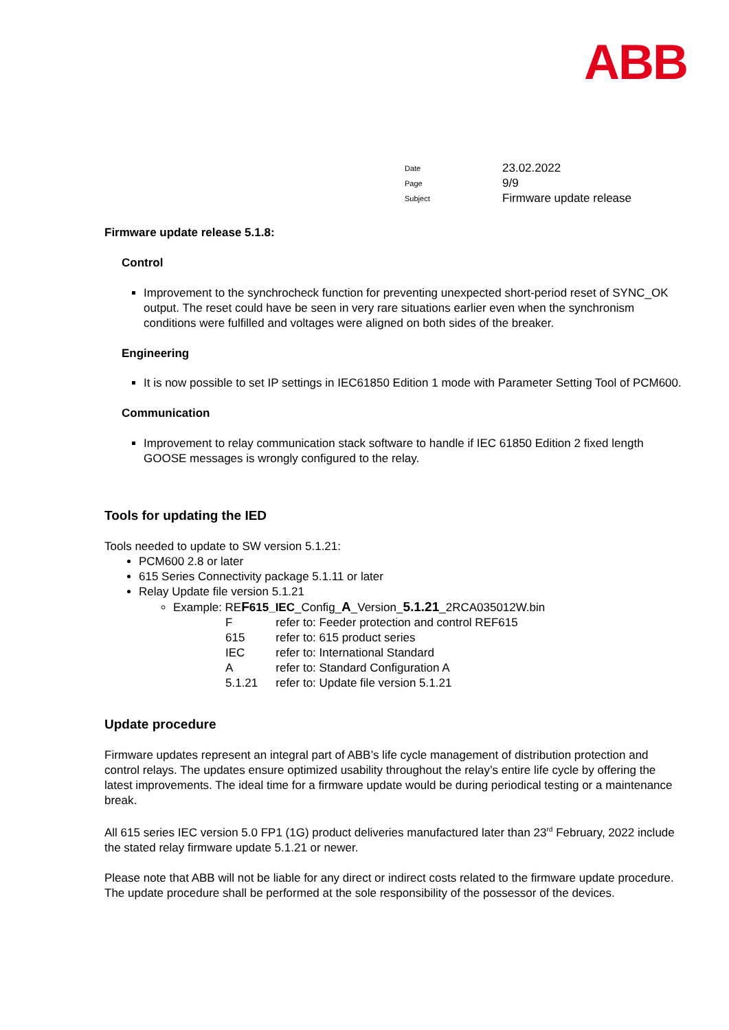ABB
| Date | 23.02.2022 |
| Page | 9/9 |
| Subject | Firmware update release |
Firmware update release 5.1.8:
Control
Improvement to the synchrocheck function for preventing unexpected short-period reset of SYNC_OK output. The reset could have be seen in very rare situations earlier even when the synchronism conditions were fulfilled and voltages were aligned on both sides of the breaker.
Engineering
It is now possible to set IP settings in IEC61850 Edition 1 mode with Parameter Setting Tool of PCM600.
Communication
Improvement to relay communication stack software to handle if IEC 61850 Edition 2 fixed length GOOSE messages is wrongly configured to the relay.
Tools for updating the IED
Tools needed to update to SW version 5.1.21:
PCM600 2.8 or later
615 Series Connectivity package 5.1.11 or later
Relay Update file version 5.1.21
Example: REF 615_IEC_Config_A_Version_5.1.21_2RCA035012W.bin
| F | refer to: Feeder protection and control REF615 |
| 615 | refer to: 615 product series |
| IEC | refer to: International Standard |
| A | refer to: Standard Configuration A |
| 5.1.21 | refer to: Update file version 5.1.21 |
Update procedure
Firmware updates represent an integral part of ABB’s life cycle management of distribution protection and control relays. The updates ensure optimized usability throughout the relay’s entire life cycle by offering the latest improvements. The ideal time for a firmware update would be during periodical testing or a maintenance break.
All 615 series IEC version 5.0 FP1 (1G) product deliveries manufactured later than 23<sup>rd</sup> February, 2022 include the stated relay firmware update 5.1.21 or newer.
Please note that ABB will not be liable for any direct or indirect costs related to the firmware update procedure. The update procedure shall be performed at the sole responsibility of the possessor of the devices.